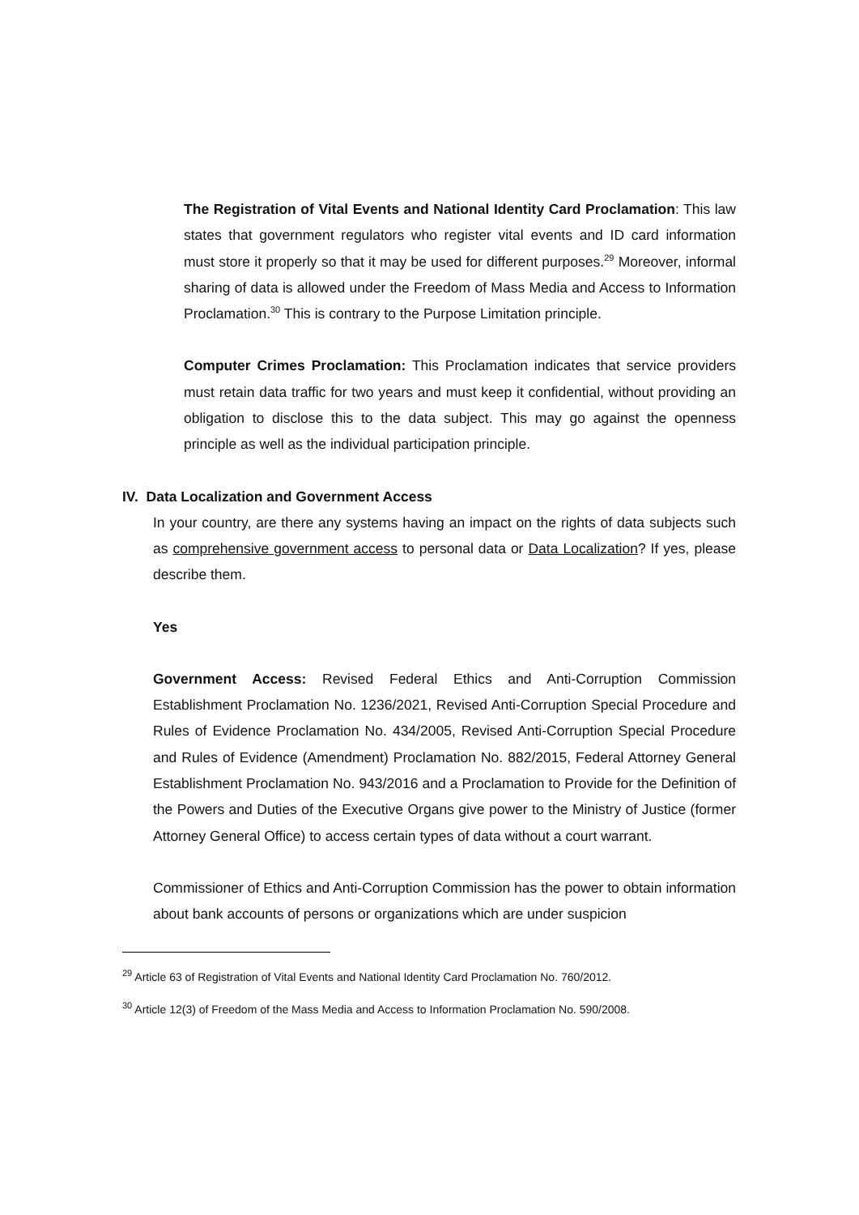The Registration of Vital Events and National Identity Card Proclamation: This law states that government regulators who register vital events and ID card information must store it properly so that it may be used for different purposes.<sup>29</sup> Moreover, informal sharing of data is allowed under the Freedom of Mass Media and Access to Information Proclamation.<sup>30</sup> This is contrary to the Purpose Limitation principle.
Computer Crimes Proclamation: This Proclamation indicates that service providers must retain data traffic for two years and must keep it confidential, without providing an obligation to disclose this to the data subject. This may go against the openness principle as well as the individual participation principle.
IV. Data Localization and Government Access
In your country, are there any systems having an impact on the rights of data subjects such as comprehensive government access to personal data or Data Localization? If yes, please describe them.
Yes
Government Access: Revised Federal Ethics and Anti-Corruption Commission Establishment Proclamation No. 1236/2021, Revised Anti-Corruption Special Procedure and Rules of Evidence Proclamation No. 434/2005, Revised Anti-Corruption Special Procedure and Rules of Evidence (Amendment) Proclamation No. 882/2015, Federal Attorney General Establishment Proclamation No. 943/2016 and a Proclamation to Provide for the Definition of the Powers and Duties of the Executive Organs give power to the Ministry of Justice (former Attorney General Office) to access certain types of data without a court warrant.
Commissioner of Ethics and Anti-Corruption Commission has the power to obtain information about bank accounts of persons or organizations which are under suspicion
<sup>29</sup> Article 63 of Registration of Vital Events and National Identity Card Proclamation No. 760/2012.
<sup>30</sup> Article 12(3) of Freedom of the Mass Media and Access to Information Proclamation No. 590/2008.